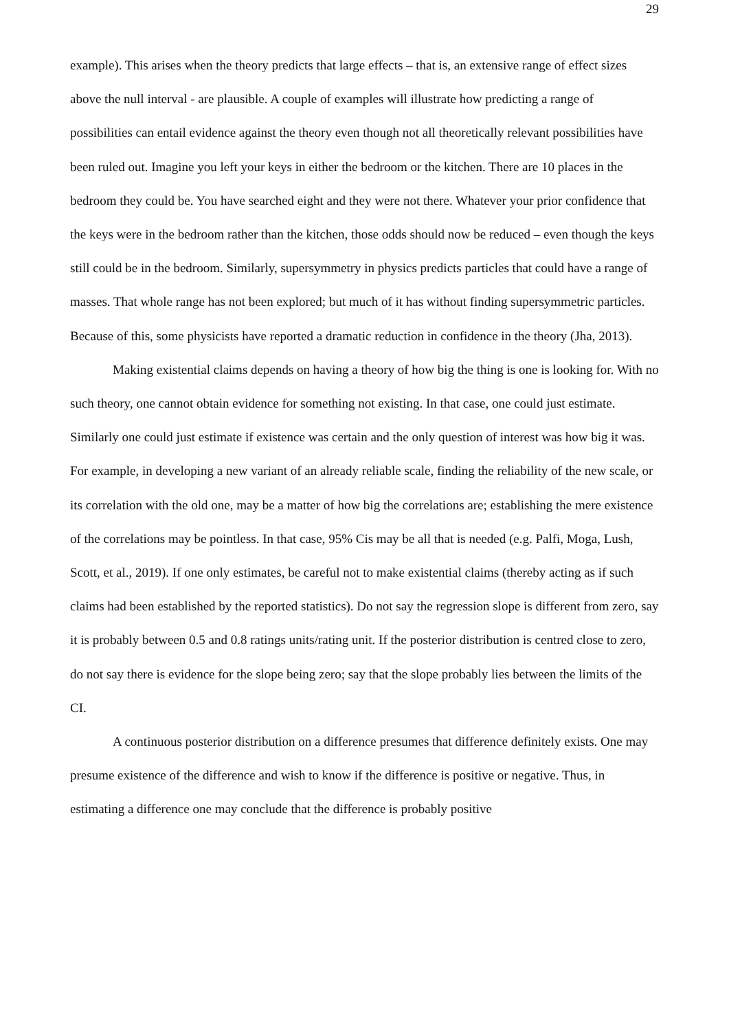29
example). This arises when the theory predicts that large effects – that is, an extensive range of effect sizes above the null interval - are plausible. A couple of examples will illustrate how predicting a range of possibilities can entail evidence against the theory even though not all theoretically relevant possibilities have been ruled out. Imagine you left your keys in either the bedroom or the kitchen. There are 10 places in the bedroom they could be. You have searched eight and they were not there. Whatever your prior confidence that the keys were in the bedroom rather than the kitchen, those odds should now be reduced – even though the keys still could be in the bedroom. Similarly, supersymmetry in physics predicts particles that could have a range of masses. That whole range has not been explored; but much of it has without finding supersymmetric particles. Because of this, some physicists have reported a dramatic reduction in confidence in the theory (Jha, 2013).
Making existential claims depends on having a theory of how big the thing is one is looking for. With no such theory, one cannot obtain evidence for something not existing. In that case, one could just estimate. Similarly one could just estimate if existence was certain and the only question of interest was how big it was. For example, in developing a new variant of an already reliable scale, finding the reliability of the new scale, or its correlation with the old one, may be a matter of how big the correlations are; establishing the mere existence of the correlations may be pointless. In that case, 95% Cis may be all that is needed (e.g. Palfi, Moga, Lush, Scott, et al., 2019). If one only estimates, be careful not to make existential claims (thereby acting as if such claims had been established by the reported statistics). Do not say the regression slope is different from zero, say it is probably between 0.5 and 0.8 ratings units/rating unit. If the posterior distribution is centred close to zero, do not say there is evidence for the slope being zero; say that the slope probably lies between the limits of the CI.
A continuous posterior distribution on a difference presumes that difference definitely exists. One may presume existence of the difference and wish to know if the difference is positive or negative. Thus, in estimating a difference one may conclude that the difference is probably positive